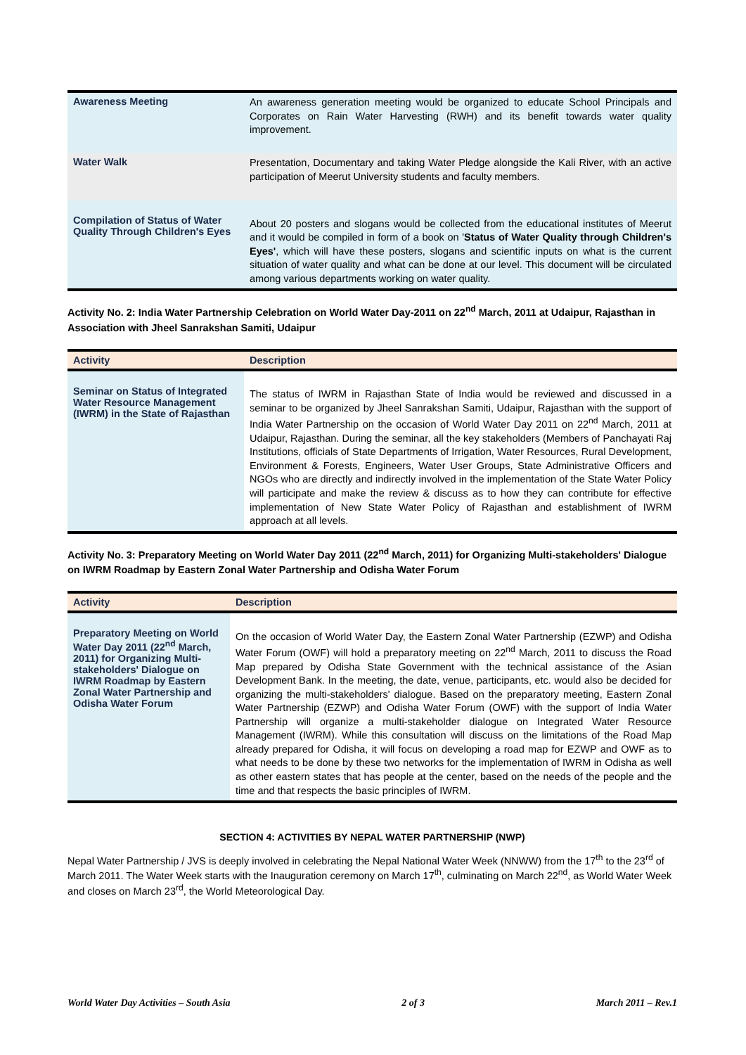| Awareness Meeting | An awareness generation meeting would be organized to educate School Principals and Corporates on Rain Water Harvesting (RWH) and its benefit towards water quality improvement. |
| Water Walk | Presentation, Documentary and taking Water Pledge alongside the Kali River, with an active participation of Meerut University students and faculty members. |
| Compilation of Status of Water Quality Through Children's Eyes | About 20 posters and slogans would be collected from the educational institutes of Meerut and it would be compiled in form of a book on ' Status of Water Quality through Children's Eyes' , which will have these posters, slogans and scientific inputs on what is the current situation of water quality and what can be done at our level. This document will be circulated among various departments working on water quality. |
Activity No. 2: India Water Partnership Celebration on World Water Day-2011 on 22<sup>nd</sup> March, 2011 at Udaipur, Rajasthan in Association with Jheel Sanrakshan Samiti, Udaipur
| Activity | Description |
| --- | --- |
| Seminar on Status of Integrated Water Resource Management (IWRM) in the State of Rajasthan | The status of IWRM in Rajasthan State of India would be reviewed and discussed in a seminar to be organized by Jheel Sanrakshan Samiti, Udaipur, Rajasthan with the support of India Water Partnership on the occasion of World Water Day 2011 on 22<sup>nd</sup> March, 2011 at Udaipur, Rajasthan. During the seminar, all the key stakeholders (Members of Panchayati Raj Institutions, officials of State Departments of Irrigation, Water Resources, Rural Development, Environment & Forests, Engineers, Water User Groups, State Administrative Officers and NGOs who are directly and indirectly involved in the implementation of the State Water Policy will participate and make the review & discuss as to how they can contribute for effective implementation of New State Water Policy of Rajasthan and establishment of IWRM approach at all levels. |
Activity No. 3: Preparatory Meeting on World Water Day 2011 (22<sup>nd</sup> March, 2011) for Organizing Multi-stakeholders' Dialogue on IWRM Roadmap by Eastern Zonal Water Partnership and Odisha Water Forum
| Activity | Description |
| --- | --- |
| Preparatory Meeting on World Water Day 2011 (22<sup>nd</sup> March, 2011) for Organizing Multi-stakeholders' Dialogue on IWRM Roadmap by Eastern Zonal Water Partnership and Odisha Water Forum | On the occasion of World Water Day, the Eastern Zonal Water Partnership (EZWP) and Odisha Water Forum (OWF) will hold a preparatory meeting on 22<sup>nd</sup> March, 2011 to discuss the Road Map prepared by Odisha State Government with the technical assistance of the Asian Development Bank. In the meeting, the date, venue, participants, etc. would also be decided for organizing the multi-stakeholders' dialogue. Based on the preparatory meeting, Eastern Zonal Water Partnership (EZWP) and Odisha Water Forum (OWF) with the support of India Water Partnership will organize a multi-stakeholder dialogue on Integrated Water Resource Management (IWRM). While this consultation will discuss on the limitations of the Road Map already prepared for Odisha, it will focus on developing a road map for EZWP and OWF as to what needs to be done by these two networks for the implementation of IWRM in Odisha as well as other eastern states that has people at the center, based on the needs of the people and the time and that respects the basic principles of IWRM. |
SECTION 4: ACTIVITIES BY NEPAL WATER PARTNERSHIP (NWP)
Nepal Water Partnership / JVS is deeply involved in celebrating the Nepal National Water Week (NNWW) from the 17<sup>th</sup> to the 23<sup>rd</sup> of March 2011. The Water Week starts with the Inauguration ceremony on March 17<sup>th</sup>, culminating on March 22<sup>nd</sup>, as World Water Week and closes on March 23<sup>rd</sup>, the World Meteorological Day.
World Water Day Activities – South Asia 2 of 3 March 2011 – Rev.1